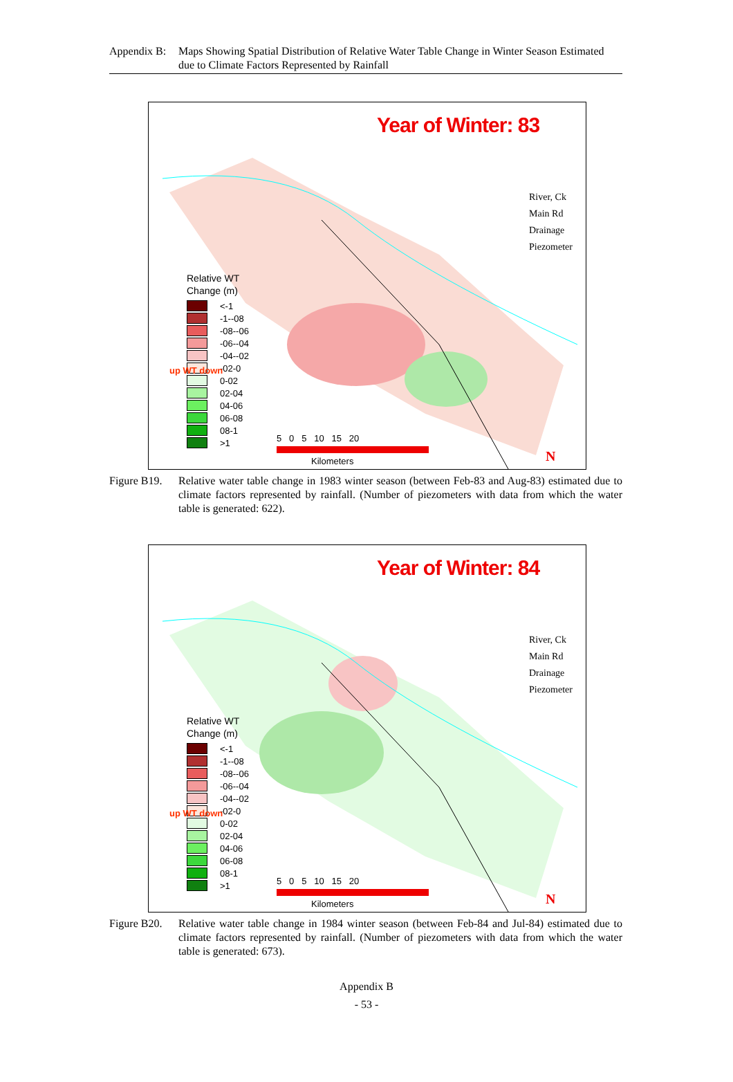Appendix B:
Maps Showing Spatial Distribution of Relative Water Table Change in Winter Season Estimated due to Climate Factors Represented by Rainfall
Year of Winter: 83
River, Ck
Main Rd
Drainage
Piezometer
Relative WT
Change (m)
<-1
-1--08
-08--06
-06--04
-04--02
-02-0
0-02
02-04
04-06
06-08
08-1
>1
up WT down
5 0 5 10 15 20
Kilometers
N
Figure B19.
Relative water table change in 1983 winter season (between Feb-83 and Aug-83) estimated due to climate factors represented by rainfall. (Number of piezometers with data from which the water table is generated: 622).
Year of Winter: 84
River, Ck
Main Rd
Drainage
Piezometer
Relative WT
Change (m)
<-1
-1--08
-08--06
-06--04
-04--02
-02-0
0-02
02-04
04-06
06-08
08-1
>1
up WT down
5 0 5 10 15 20
Kilometers
N
Figure B20.
Relative water table change in 1984 winter season (between Feb-84 and Jul-84) estimated due to climate factors represented by rainfall. (Number of piezometers with data from which the water table is generated: 673).
Appendix B
- 53 -